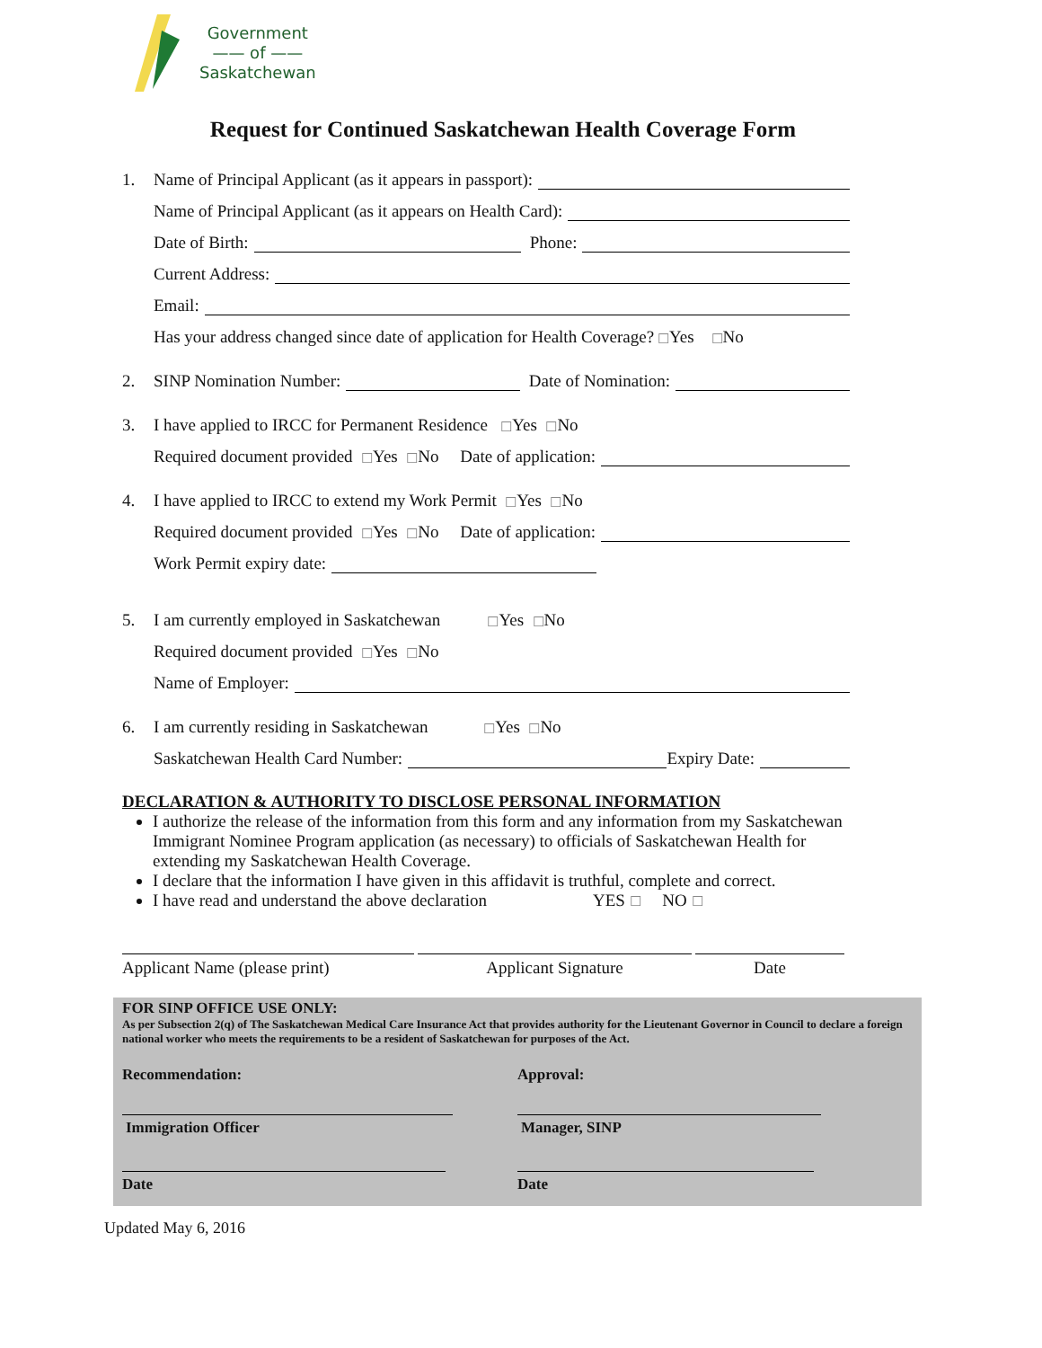Government
—— of ——
Saskatchewan
Request for Continued Saskatchewan Health Coverage Form
1. Name of Principal Applicant (as it appears in passport):
Name of Principal Applicant (as it appears on Health Card):
Date of Birth: Phone:
Current Address:
Email:
Has your address changed since date of application for Health Coverage? ☐ Yes ☐ No
2. SINP Nomination Number: Date of Nomination:
3. I have applied to IRCC for Permanent Residence ☐ Yes ☐ No
Required document provided ☐ Yes ☐ No Date of application:
4. I have applied to IRCC to extend my Work Permit ☐ Yes ☐ No
Required document provided ☐ Yes ☐ No Date of application:
Work Permit expiry date:
5. I am currently employed in Saskatchewan ☐ Yes ☐ No
Required document provided ☐ Yes ☐ No
Name of Employer:
6. I am currently residing in Saskatchewan ☐ Yes ☐ No
Saskatchewan Health Card Number: Expiry Date:
DECLARATION & AUTHORITY TO DISCLOSE PERSONAL INFORMATION
I authorize the release of the information from this form and any information from my Saskatchewan Immigrant Nominee Program application (as necessary) to officials of Saskatchewan Health for extending my Saskatchewan Health Coverage.
I declare that the information I have given in this affidavit is truthful, complete and correct.
I have read and understand the above declaration YES ☐ NO ☐
Applicant Name (please print)
Applicant Signature Date
FOR SINP OFFICE USE ONLY:
As per Subsection 2(q) of The Saskatchewan Medical Care Insurance Act that provides authority for the Lieutenant Governor in Council to declare a foreign national worker who meets the requirements to be a resident of Saskatchewan for purposes of the Act.
Recommendation: Approval:
Immigration Officer Manager, SINP
Date Date
Updated May 6, 2016